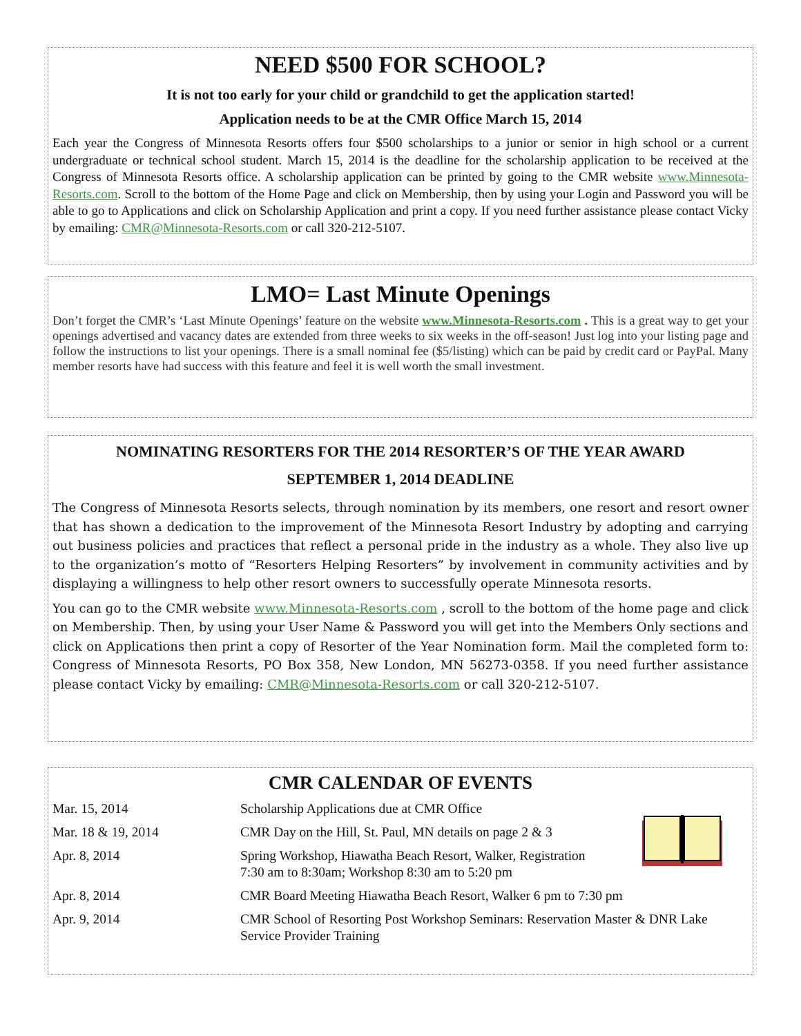NEED $500 FOR SCHOOL?
It is not too early for your child or grandchild to get the application started!
Application needs to be at the CMR Office March 15, 2014
Each year the Congress of Minnesota Resorts offers four $500 scholarships to a junior or senior in high school or a current undergraduate or technical school student. March 15, 2014 is the deadline for the scholarship application to be received at the Congress of Minnesota Resorts office. A scholarship application can be printed by going to the CMR website www.Minnesota-Resorts.com. Scroll to the bottom of the Home Page and click on Membership, then by using your Login and Password you will be able to go to Applications and click on Scholarship Application and print a copy. If you need further assistance please contact Vicky by emailing: CMR@Minnesota-Resorts.com or call 320-212-5107.
LMO= Last Minute Openings
Don’t forget the CMR’s ‘Last Minute Openings’ feature on the website www.Minnesota-Resorts.com . This is a great way to get your openings advertised and vacancy dates are extended from three weeks to six weeks in the off-season! Just log into your listing page and follow the instructions to list your openings. There is a small nominal fee ($5/listing) which can be paid by credit card or PayPal. Many member resorts have had success with this feature and feel it is well worth the small investment.
NOMINATING RESORTERS FOR THE 2014 RESORTER’S OF THE YEAR AWARD
SEPTEMBER 1, 2014 DEADLINE
The Congress of Minnesota Resorts selects, through nomination by its members, one resort and resort owner that has shown a dedication to the improvement of the Minnesota Resort Industry by adopting and carrying out business policies and practices that reflect a personal pride in the industry as a whole. They also live up to the organization’s motto of “Resorters Helping Resorters” by involvement in community activities and by displaying a willingness to help other resort owners to successfully operate Minnesota resorts.
You can go to the CMR website www.Minnesota-Resorts.com , scroll to the bottom of the home page and click on Membership. Then, by using your User Name & Password you will get into the Members Only sections and click on Applications then print a copy of Resorter of the Year Nomination form. Mail the completed form to: Congress of Minnesota Resorts, PO Box 358, New London, MN 56273-0358. If you need further assistance please contact Vicky by emailing: CMR@Minnesota-Resorts.com or call 320-212-5107.
CMR CALENDAR OF EVENTS
| Mar. 15, 2014 | Scholarship Applications due at CMR Office |
| Mar. 18 & 19, 2014 | CMR Day on the Hill, St. Paul, MN details on page 2 & 3 |
| Apr. 8, 2014 | Spring Workshop, Hiawatha Beach Resort, Walker, Registration 7:30 am to 8:30am; Workshop 8:30 am to 5:20 pm |
| Apr. 8, 2014 | CMR Board Meeting Hiawatha Beach Resort, Walker 6 pm to 7:30 pm |
| Apr. 9, 2014 | CMR School of Resorting Post Workshop Seminars: Reservation Master & DNR Lake Service Provider Training |